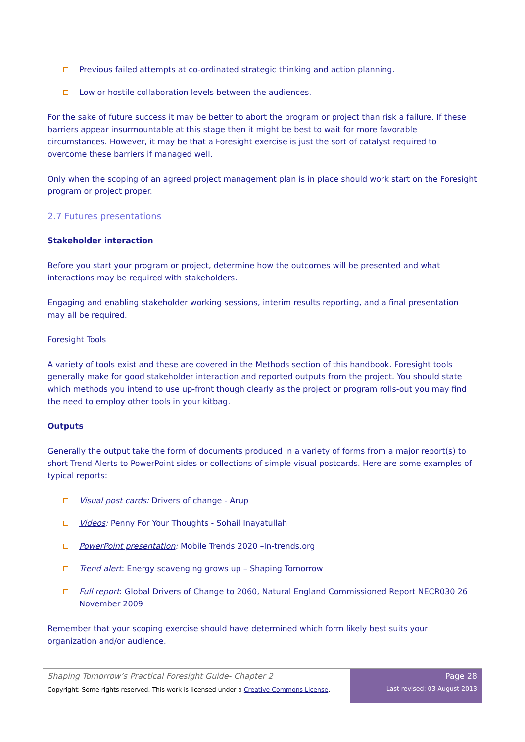Previous failed attempts at co-ordinated strategic thinking and action planning.
Low or hostile collaboration levels between the audiences.
For the sake of future success it may be better to abort the program or project than risk a failure. If these barriers appear insurmountable at this stage then it might be best to wait for more favorable circumstances. However, it may be that a Foresight exercise is just the sort of catalyst required to overcome these barriers if managed well.
Only when the scoping of an agreed project management plan is in place should work start on the Foresight program or project proper.
2.7 Futures presentations
Stakeholder interaction
Before you start your program or project, determine how the outcomes will be presented and what interactions may be required with stakeholders.
Engaging and enabling stakeholder working sessions, interim results reporting, and a final presentation may all be required.
Foresight Tools
A variety of tools exist and these are covered in the Methods section of this handbook. Foresight tools generally make for good stakeholder interaction and reported outputs from the project. You should state which methods you intend to use up-front though clearly as the project or program rolls-out you may find the need to employ other tools in your kitbag.
Outputs
Generally the output take the form of documents produced in a variety of forms from a major report(s) to short Trend Alerts to PowerPoint sides or collections of simple visual postcards. Here are some examples of typical reports:
Visual post cards: Drivers of change - Arup
Videos: Penny For Your Thoughts - Sohail Inayatullah
PowerPoint presentation: Mobile Trends 2020 –In-trends.org
Trend alert: Energy scavenging grows up – Shaping Tomorrow
Full report: Global Drivers of Change to 2060, Natural England Commissioned Report NECR030 26 November 2009
Remember that your scoping exercise should have determined which form likely best suits your organization and/or audience.
Shaping Tomorrow’s Practical Foresight Guide- Chapter 2
Copyright: Some rights reserved. This work is licensed under a Creative Commons License.
Page 28
Last revised: 03 August 2013